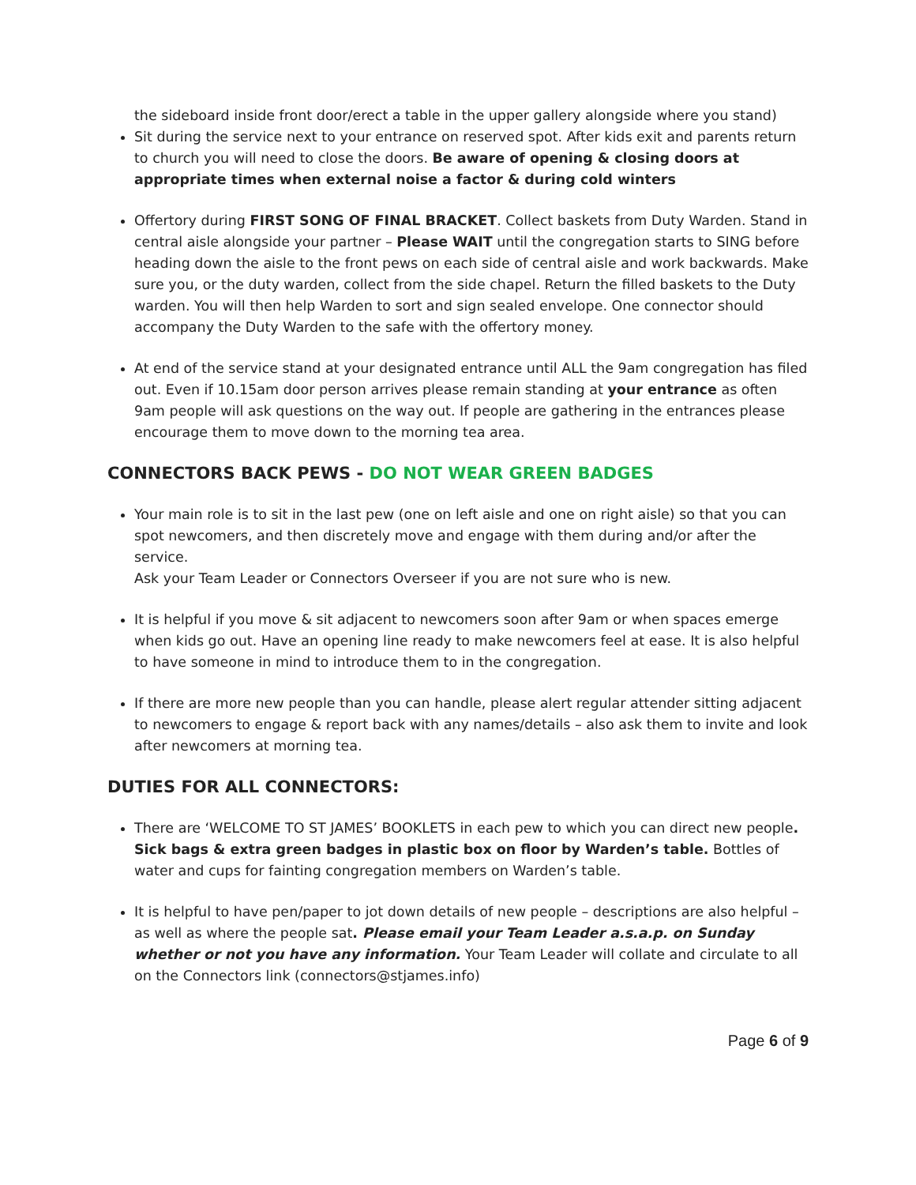the sideboard inside front door/erect a table in the upper gallery alongside where you stand)
Sit during the service next to your entrance on reserved spot. After kids exit and parents return to church you will need to close the doors. Be aware of opening & closing doors at appropriate times when external noise a factor & during cold winters
Offertory during FIRST SONG OF FINAL BRACKET. Collect baskets from Duty Warden. Stand in central aisle alongside your partner – Please WAIT until the congregation starts to SING before heading down the aisle to the front pews on each side of central aisle and work backwards. Make sure you, or the duty warden, collect from the side chapel. Return the filled baskets to the Duty warden. You will then help Warden to sort and sign sealed envelope. One connector should accompany the Duty Warden to the safe with the offertory money.
At end of the service stand at your designated entrance until ALL the 9am congregation has filed out. Even if 10.15am door person arrives please remain standing at your entrance as often 9am people will ask questions on the way out. If people are gathering in the entrances please encourage them to move down to the morning tea area.
CONNECTORS BACK PEWS - DO NOT WEAR GREEN BADGES
Your main role is to sit in the last pew (one on left aisle and one on right aisle) so that you can spot newcomers, and then discretely move and engage with them during and/or after the service.
Ask your Team Leader or Connectors Overseer if you are not sure who is new.
It is helpful if you move & sit adjacent to newcomers soon after 9am or when spaces emerge when kids go out. Have an opening line ready to make newcomers feel at ease. It is also helpful to have someone in mind to introduce them to in the congregation.
If there are more new people than you can handle, please alert regular attender sitting adjacent to newcomers to engage & report back with any names/details – also ask them to invite and look after newcomers at morning tea.
DUTIES FOR ALL CONNECTORS:
There are ‘WELCOME TO ST JAMES’ BOOKLETS in each pew to which you can direct new people. Sick bags & extra green badges in plastic box on floor by Warden’s table. Bottles of water and cups for fainting congregation members on Warden’s table.
It is helpful to have pen/paper to jot down details of new people – descriptions are also helpful – as well as where the people sat. Please email your Team Leader a.s.a.p. on Sunday whether or not you have any information. Your Team Leader will collate and circulate to all on the Connectors link (connectors@stjames.info)
Page 6 of 9